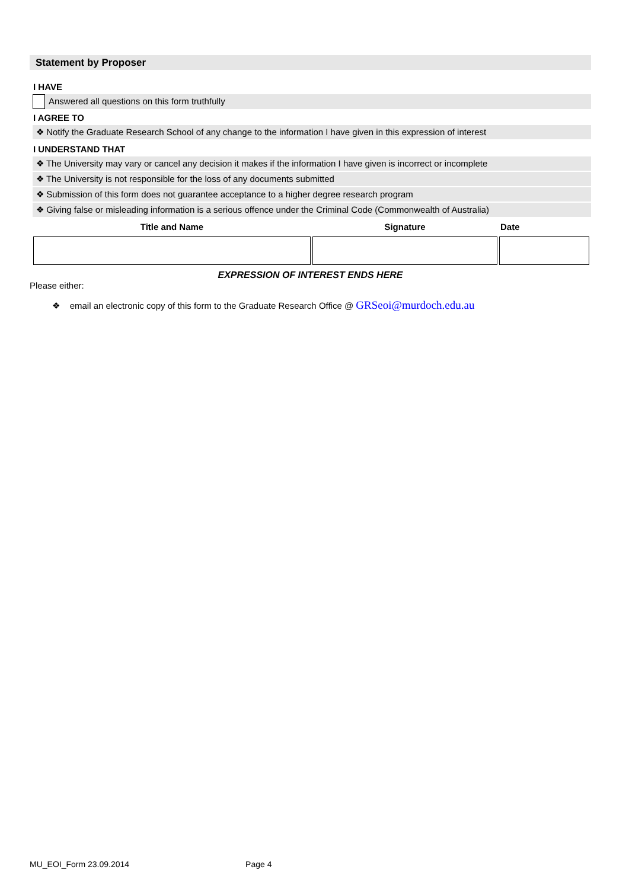Statement by Proposer
I HAVE
Answered all questions on this form truthfully
I AGREE TO
❖ Notify the Graduate Research School of any change to the information I have given in this expression of interest
I UNDERSTAND THAT
❖ The University may vary or cancel any decision it makes if the information I have given is incorrect or incomplete
❖ The University is not responsible for the loss of any documents submitted
❖ Submission of this form does not guarantee acceptance to a higher degree research program
❖ Giving false or misleading information is a serious offence under the Criminal Code (Commonwealth of Australia)
| Title and Name | Signature | Date |
| --- | --- | --- |
EXPRESSION OF INTEREST ENDS HERE
Please either:
❖ email an electronic copy of this form to the Graduate Research Office @ GRSeoi@murdoch.edu.au
MU_EOI_Form 23.09.2014 Page 4